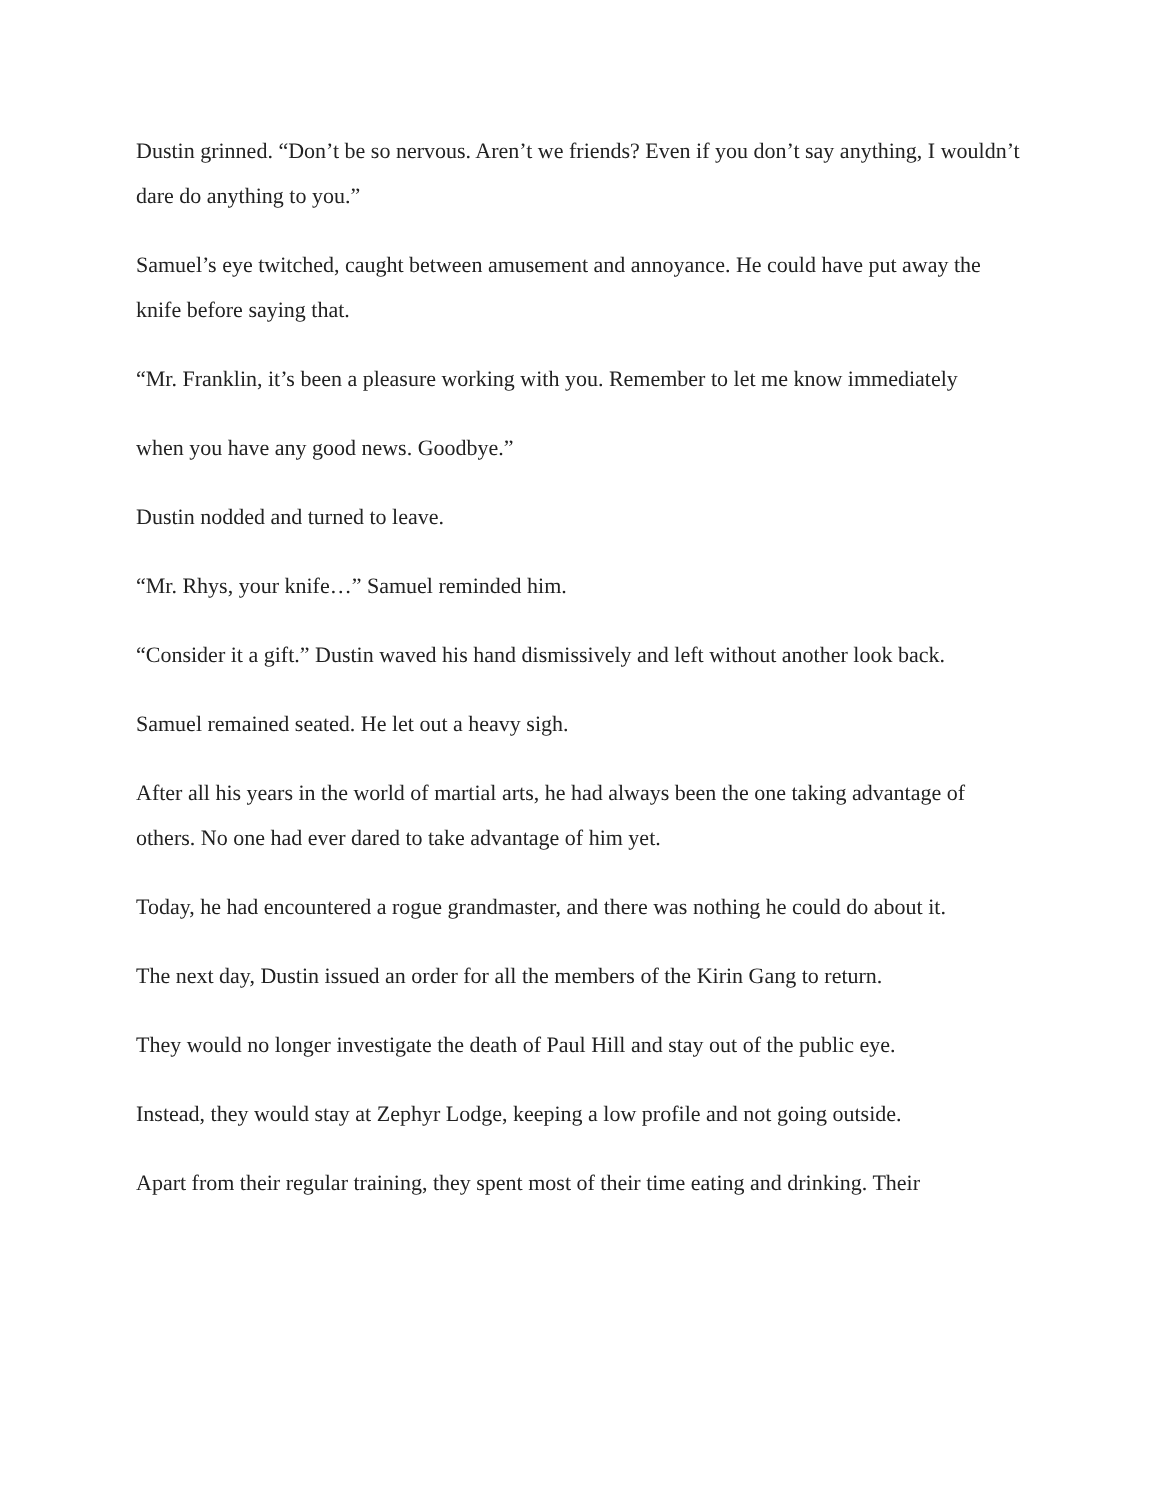Dustin grinned. “Don’t be so nervous. Aren’t we friends? Even if you don’t say anything, I wouldn’t dare do anything to you.”
Samuel’s eye twitched, caught between amusement and annoyance. He could have put away the knife before saying that.
“Mr. Franklin, it’s been a pleasure working with you. Remember to let me know immediately
when you have any good news. Goodbye.”
Dustin nodded and turned to leave.
“Mr. Rhys, your knife…” Samuel reminded him.
“Consider it a gift.” Dustin waved his hand dismissively and left without another look back.
Samuel remained seated. He let out a heavy sigh.
After all his years in the world of martial arts, he had always been the one taking advantage of others. No one had ever dared to take advantage of him yet.
Today, he had encountered a rogue grandmaster, and there was nothing he could do about it.
The next day, Dustin issued an order for all the members of the Kirin Gang to return.
They would no longer investigate the death of Paul Hill and stay out of the public eye.
Instead, they would stay at Zephyr Lodge, keeping a low profile and not going outside.
Apart from their regular training, they spent most of their time eating and drinking. Their